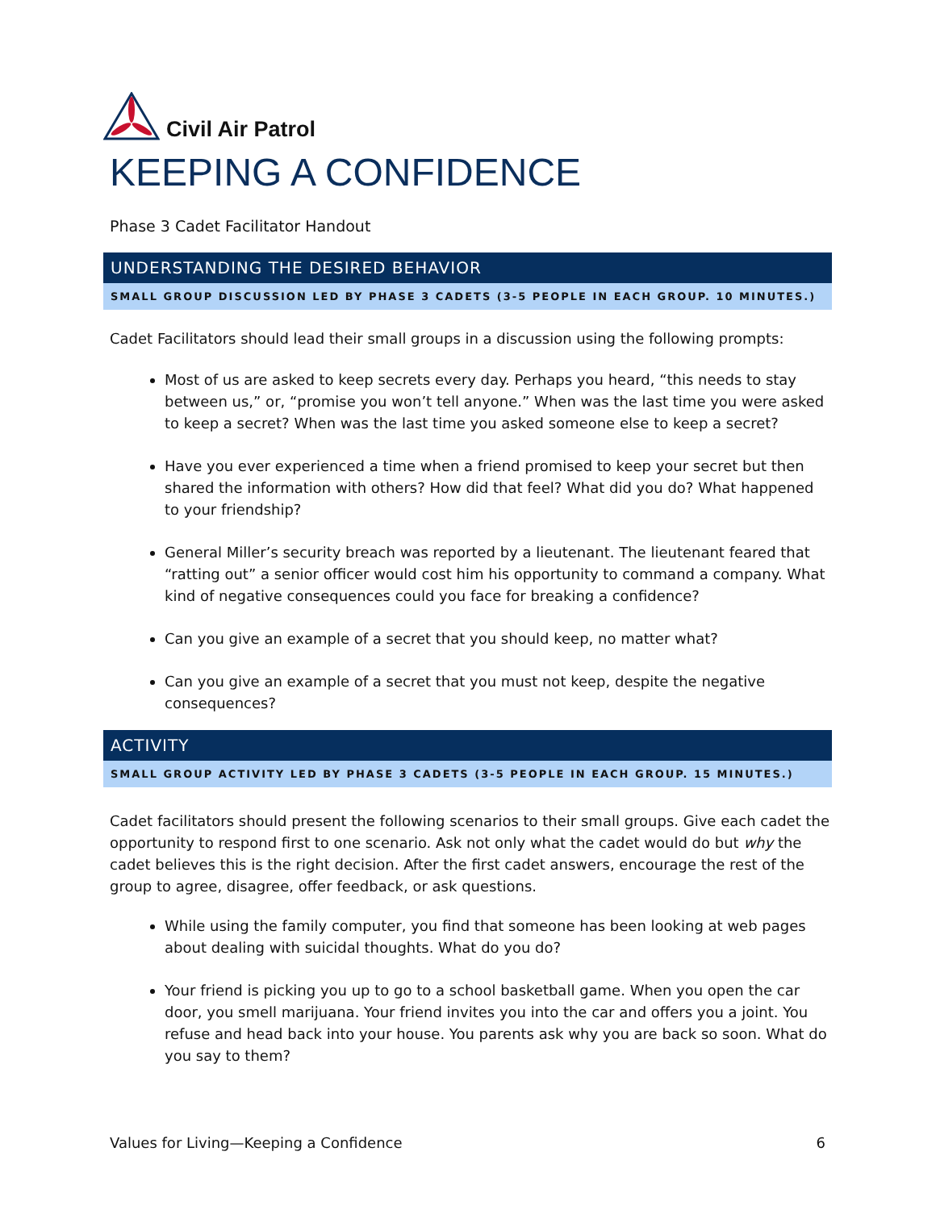Civil Air Patrol
KEEPING A CONFIDENCE
Phase 3 Cadet Facilitator Handout
UNDERSTANDING THE DESIRED BEHAVIOR
SMALL GROUP DISCUSSION LED BY PHASE 3 CADETS (3-5 PEOPLE IN EACH GROUP. 10 MINUTES.)
Cadet Facilitators should lead their small groups in a discussion using the following prompts:
Most of us are asked to keep secrets every day. Perhaps you heard, “this needs to stay between us,” or, “promise you won’t tell anyone.” When was the last time you were asked to keep a secret? When was the last time you asked someone else to keep a secret?
Have you ever experienced a time when a friend promised to keep your secret but then shared the information with others? How did that feel? What did you do? What happened to your friendship?
General Miller’s security breach was reported by a lieutenant. The lieutenant feared that “ratting out” a senior officer would cost him his opportunity to command a company. What kind of negative consequences could you face for breaking a confidence?
Can you give an example of a secret that you should keep, no matter what?
Can you give an example of a secret that you must not keep, despite the negative consequences?
ACTIVITY
SMALL GROUP ACTIVITY LED BY PHASE 3 CADETS (3-5 PEOPLE IN EACH GROUP. 15 MINUTES.)
Cadet facilitators should present the following scenarios to their small groups. Give each cadet the opportunity to respond first to one scenario. Ask not only what the cadet would do but why the cadet believes this is the right decision. After the first cadet answers, encourage the rest of the group to agree, disagree, offer feedback, or ask questions.
While using the family computer, you find that someone has been looking at web pages about dealing with suicidal thoughts. What do you do?
Your friend is picking you up to go to a school basketball game. When you open the car door, you smell marijuana. Your friend invites you into the car and offers you a joint. You refuse and head back into your house. You parents ask why you are back so soon. What do you say to them?
Values for Living—Keeping a Confidence 6